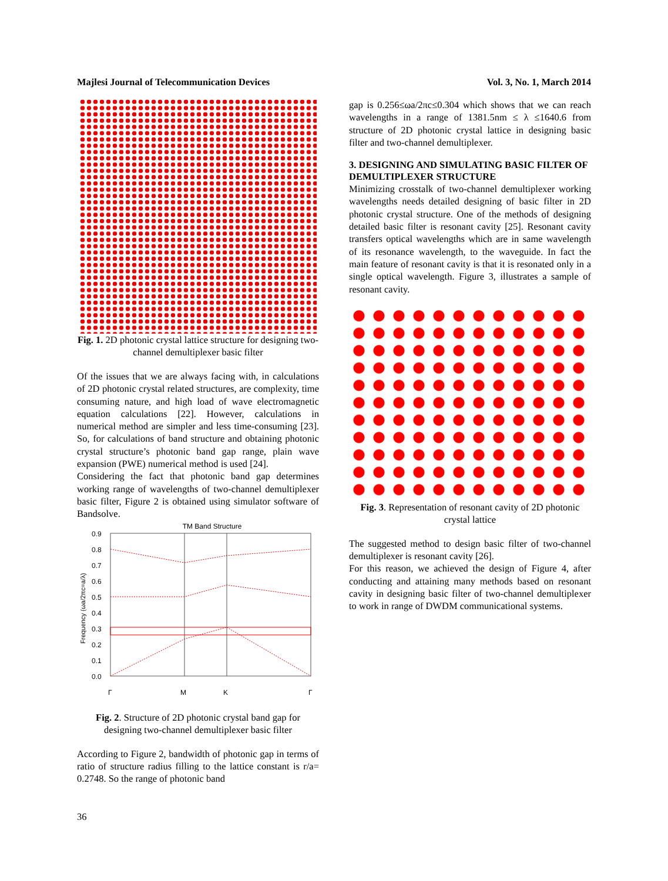Majlesi Journal of Telecommunication Devices Vol. 3, No. 1, March 2014
Fig. 1. 2D photonic crystal lattice structure for designing two-channel demultiplexer basic filter
Of the issues that we are always facing with, in calculations of 2D photonic crystal related structures, are complexity, time consuming nature, and high load of wave electromagnetic equation calculations [22]. However, calculations in numerical method are simpler and less time-consuming [23]. So, for calculations of band structure and obtaining photonic crystal structure’s photonic band gap range, plain wave expansion (PWE) numerical method is used [24].
Considering the fact that photonic band gap determines working range of wavelengths of two-channel demultiplexer basic filter, Figure 2 is obtained using simulator software of Bandsolve.
TM Band Structure
0.9
0.8
0.7
0.6
0.5
0.4
0.3
0.2
0.1
0.0
Frequency (ωa/2πc=a/λ)
Γ
M
K
Γ
Fig. 2. Structure of 2D photonic crystal band gap for designing two-channel demultiplexer basic filter
According to Figure 2, bandwidth of photonic gap in terms of ratio of structure radius filling to the lattice constant is r/a= 0.2748. So the range of photonic band
gap is 0.256≤ωa/2πc≤0.304 which shows that we can reach wavelengths in a range of 1381.5nm ≤ λ ≤1640.6 from structure of 2D photonic crystal lattice in designing basic filter and two-channel demultiplexer.
3. DESIGNING AND SIMULATING BASIC FILTER OF DEMULTIPLEXER STRUCTURE
Minimizing crosstalk of two-channel demultiplexer working wavelengths needs detailed designing of basic filter in 2D photonic crystal structure. One of the methods of designing detailed basic filter is resonant cavity [25]. Resonant cavity transfers optical wavelengths which are in same wavelength of its resonance wavelength, to the waveguide. In fact the main feature of resonant cavity is that it is resonated only in a single optical wavelength. Figure 3, illustrates a sample of resonant cavity.
Fig. 3. Representation of resonant cavity of 2D photonic crystal lattice
The suggested method to design basic filter of two-channel demultiplexer is resonant cavity [26].
For this reason, we achieved the design of Figure 4, after conducting and attaining many methods based on resonant cavity in designing basic filter of two-channel demultiplexer to work in range of DWDM communicational systems.
36